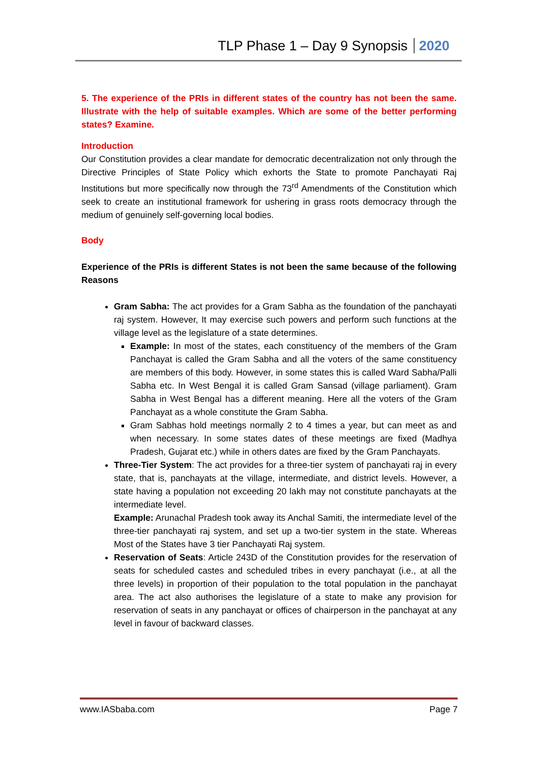TLP Phase 1 – Day 9 Synopsis 2020
5. The experience of the PRIs in different states of the country has not been the same. Illustrate with the help of suitable examples. Which are some of the better performing states? Examine.
Introduction
Our Constitution provides a clear mandate for democratic decentralization not only through the Directive Principles of State Policy which exhorts the State to promote Panchayati Raj Institutions but more specifically now through the 73<sup>rd</sup> Amendments of the Constitution which seek to create an institutional framework for ushering in grass roots democracy through the medium of genuinely self-governing local bodies.
Body
Experience of the PRIs is different States is not been the same because of the following Reasons
Gram Sabha: The act provides for a Gram Sabha as the foundation of the panchayati raj system. However, It may exercise such powers and perform such functions at the village level as the legislature of a state determines.
Example: In most of the states, each constituency of the members of the Gram Panchayat is called the Gram Sabha and all the voters of the same constituency are members of this body. However, in some states this is called Ward Sabha/Palli Sabha etc. In West Bengal it is called Gram Sansad (village parliament). Gram Sabha in West Bengal has a different meaning. Here all the voters of the Gram Panchayat as a whole constitute the Gram Sabha.
Gram Sabhas hold meetings normally 2 to 4 times a year, but can meet as and when necessary. In some states dates of these meetings are fixed (Madhya Pradesh, Gujarat etc.) while in others dates are fixed by the Gram Panchayats.
Three-Tier System: The act provides for a three-tier system of panchayati raj in every state, that is, panchayats at the village, intermediate, and district levels. However, a state having a population not exceeding 20 lakh may not constitute panchayats at the intermediate level.
Example: Arunachal Pradesh took away its Anchal Samiti, the intermediate level of the three-tier panchayati raj system, and set up a two-tier system in the state. Whereas Most of the States have 3 tier Panchayati Raj system.
Reservation of Seats: Article 243D of the Constitution provides for the reservation of seats for scheduled castes and scheduled tribes in every panchayat (i.e., at all the three levels) in proportion of their population to the total population in the panchayat area. The act also authorises the legislature of a state to make any provision for reservation of seats in any panchayat or offices of chairperson in the panchayat at any level in favour of backward classes.
www.IASbaba.com Page 7